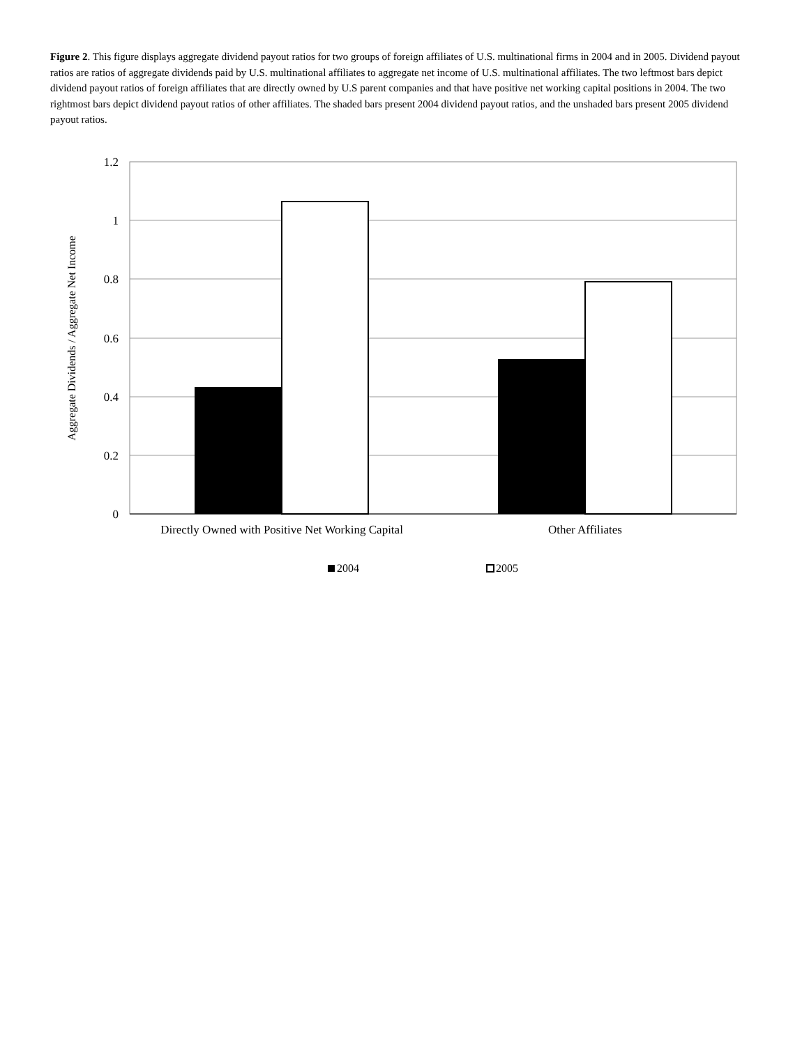Figure 2. This figure displays aggregate dividend payout ratios for two groups of foreign affiliates of U.S. multinational firms in 2004 and in 2005. Dividend payout ratios are ratios of aggregate dividends paid by U.S. multinational affiliates to aggregate net income of U.S. multinational affiliates. The two leftmost bars depict dividend payout ratios of foreign affiliates that are directly owned by U.S parent companies and that have positive net working capital positions in 2004. The two rightmost bars depict dividend payout ratios of other affiliates. The shaded bars present 2004 dividend payout ratios, and the unshaded bars present 2005 dividend payout ratios.
1.2
1
0.8
0.6
0.4
0.2
0
Aggregate Dividends / Aggregate Net Income
Directly Owned with Positive Net Working Capital
Other Affiliates
2004
2005